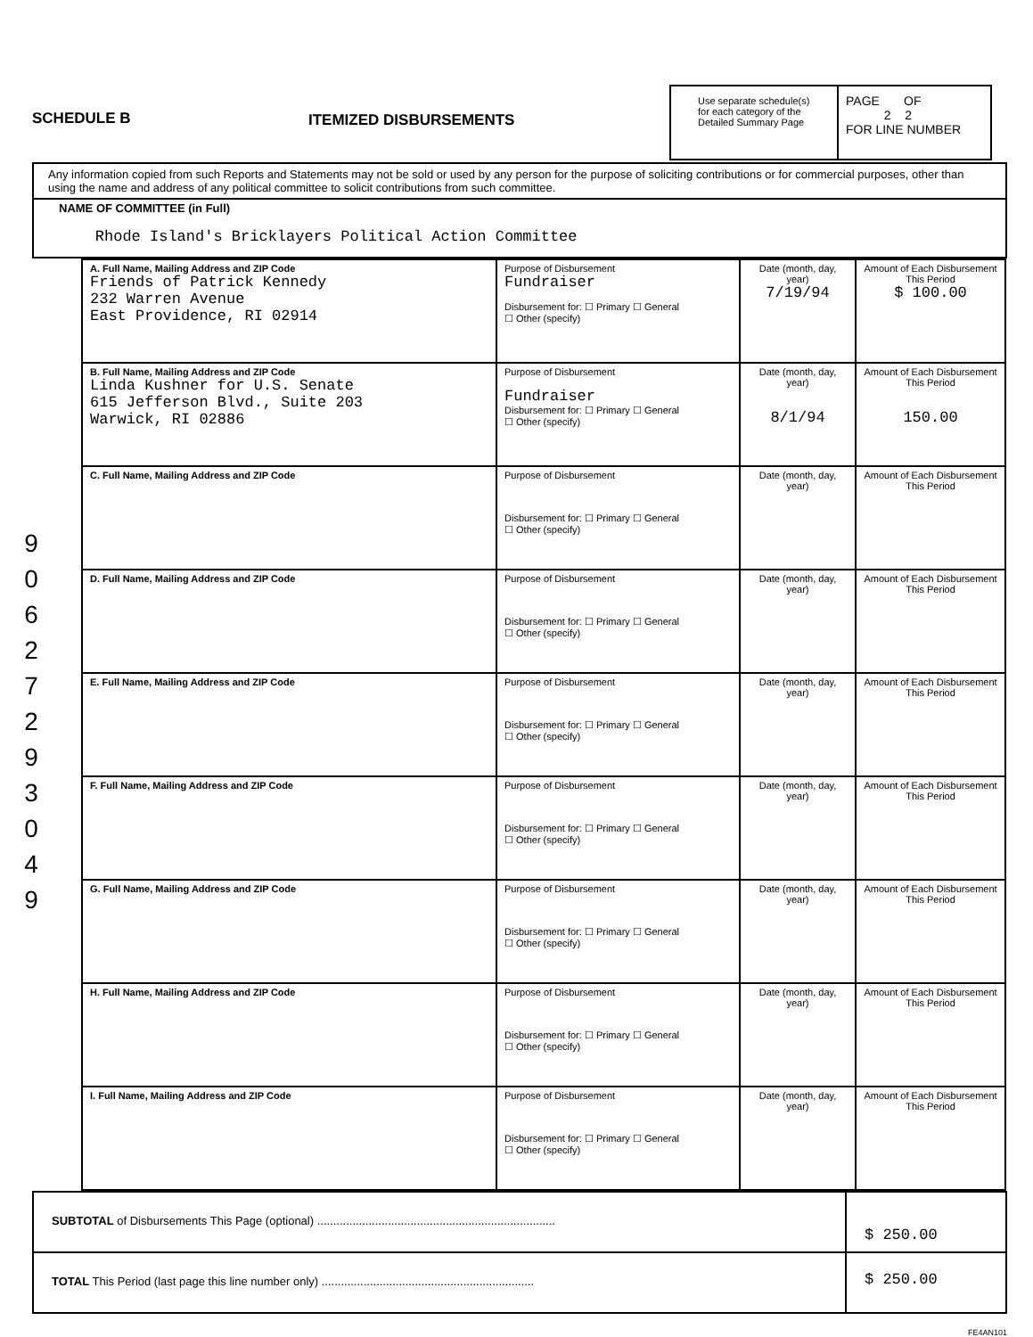SCHEDULE B ITEMIZED DISBURSEMENTS
Use separate schedule(s) for each category of the Detailed Summary Page
PAGE OF
2 2
FOR LINE NUMBER
9
0
6
2
7
2
9
3
0
4
9
Any information copied from such Reports and Statements may not be sold or used by any person for the purpose of soliciting contributions or for commercial purposes, other than using the name and address of any political committee to solicit contributions from such committee.
NAME OF COMMITTEE (in Full)
Rhode Island's Bricklayers Political Action Committee
| A. Full Name, Mailing Address and ZIP Code Friends of Patrick Kennedy 232 Warren Avenue East Providence, RI 02914 | Purpose of Disbursement Fundraiser Disbursement for: ☐ Primary ☐ General ☐ Other (specify) | Date (month, day, year) 7/19/94 | Amount of Each Disbursement This Period $ 100.00 |
| B. Full Name, Mailing Address and ZIP Code Linda Kushner for U.S. Senate 615 Jefferson Blvd., Suite 203 Warwick, RI 02886 | Purpose of Disbursement Fundraiser Disbursement for: ☐ Primary ☐ General ☐ Other (specify) | Date (month, day, year) 8/1/94 | Amount of Each Disbursement This Period 150.00 |
| C. Full Name, Mailing Address and ZIP Code | Purpose of Disbursement Disbursement for: ☐ Primary ☐ General ☐ Other (specify) | Date (month, day, year) | Amount of Each Disbursement This Period |
| D. Full Name, Mailing Address and ZIP Code | Purpose of Disbursement Disbursement for: ☐ Primary ☐ General ☐ Other (specify) | Date (month, day, year) | Amount of Each Disbursement This Period |
| E. Full Name, Mailing Address and ZIP Code | Purpose of Disbursement Disbursement for: ☐ Primary ☐ General ☐ Other (specify) | Date (month, day, year) | Amount of Each Disbursement This Period |
| F. Full Name, Mailing Address and ZIP Code | Purpose of Disbursement Disbursement for: ☐ Primary ☐ General ☐ Other (specify) | Date (month, day, year) | Amount of Each Disbursement This Period |
| G. Full Name, Mailing Address and ZIP Code | Purpose of Disbursement Disbursement for: ☐ Primary ☐ General ☐ Other (specify) | Date (month, day, year) | Amount of Each Disbursement This Period |
| H. Full Name, Mailing Address and ZIP Code | Purpose of Disbursement Disbursement for: ☐ Primary ☐ General ☐ Other (specify) | Date (month, day, year) | Amount of Each Disbursement This Period |
| I. Full Name, Mailing Address and ZIP Code | Purpose of Disbursement Disbursement for: ☐ Primary ☐ General ☐ Other (specify) | Date (month, day, year) | Amount of Each Disbursement This Period |
SUBTOTAL of Disbursements This Page (optional) ..........................................................................
$ 250.00
TOTAL This Period (last page this line number only) ..................................................................
$ 250.00
FE4AN101